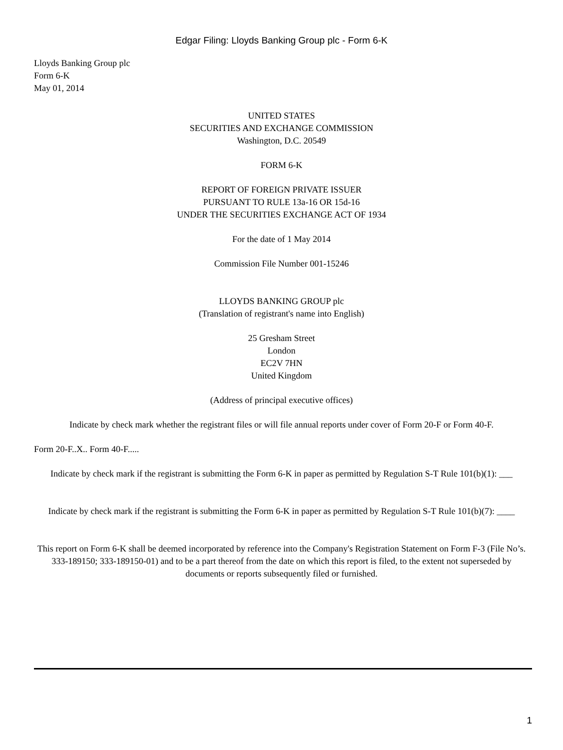Edgar Filing: Lloyds Banking Group plc - Form 6-K
Lloyds Banking Group plc
Form 6-K
May 01, 2014
UNITED STATES
SECURITIES AND EXCHANGE COMMISSION
Washington, D.C. 20549
FORM 6-K
REPORT OF FOREIGN PRIVATE ISSUER
PURSUANT TO RULE 13a-16 OR 15d-16
UNDER THE SECURITIES EXCHANGE ACT OF 1934
For the date of 1 May 2014
Commission File Number 001-15246
LLOYDS BANKING GROUP plc
(Translation of registrant's name into English)
25 Gresham Street
London
EC2V 7HN
United Kingdom
(Address of principal executive offices)
Indicate by check mark whether the registrant files or will file annual reports under cover of Form 20-F or Form 40-F.
Form 20-F..X.. Form 40-F.....
Indicate by check mark if the registrant is submitting the Form 6-K in paper as permitted by Regulation S-T Rule 101(b)(1): ___
Indicate by check mark if the registrant is submitting the Form 6-K in paper as permitted by Regulation S-T Rule 101(b)(7): ____
This report on Form 6-K shall be deemed incorporated by reference into the Company's Registration Statement on Form F-3 (File No’s. 333-189150; 333-189150-01) and to be a part thereof from the date on which this report is filed, to the extent not superseded by documents or reports subsequently filed or furnished.
1